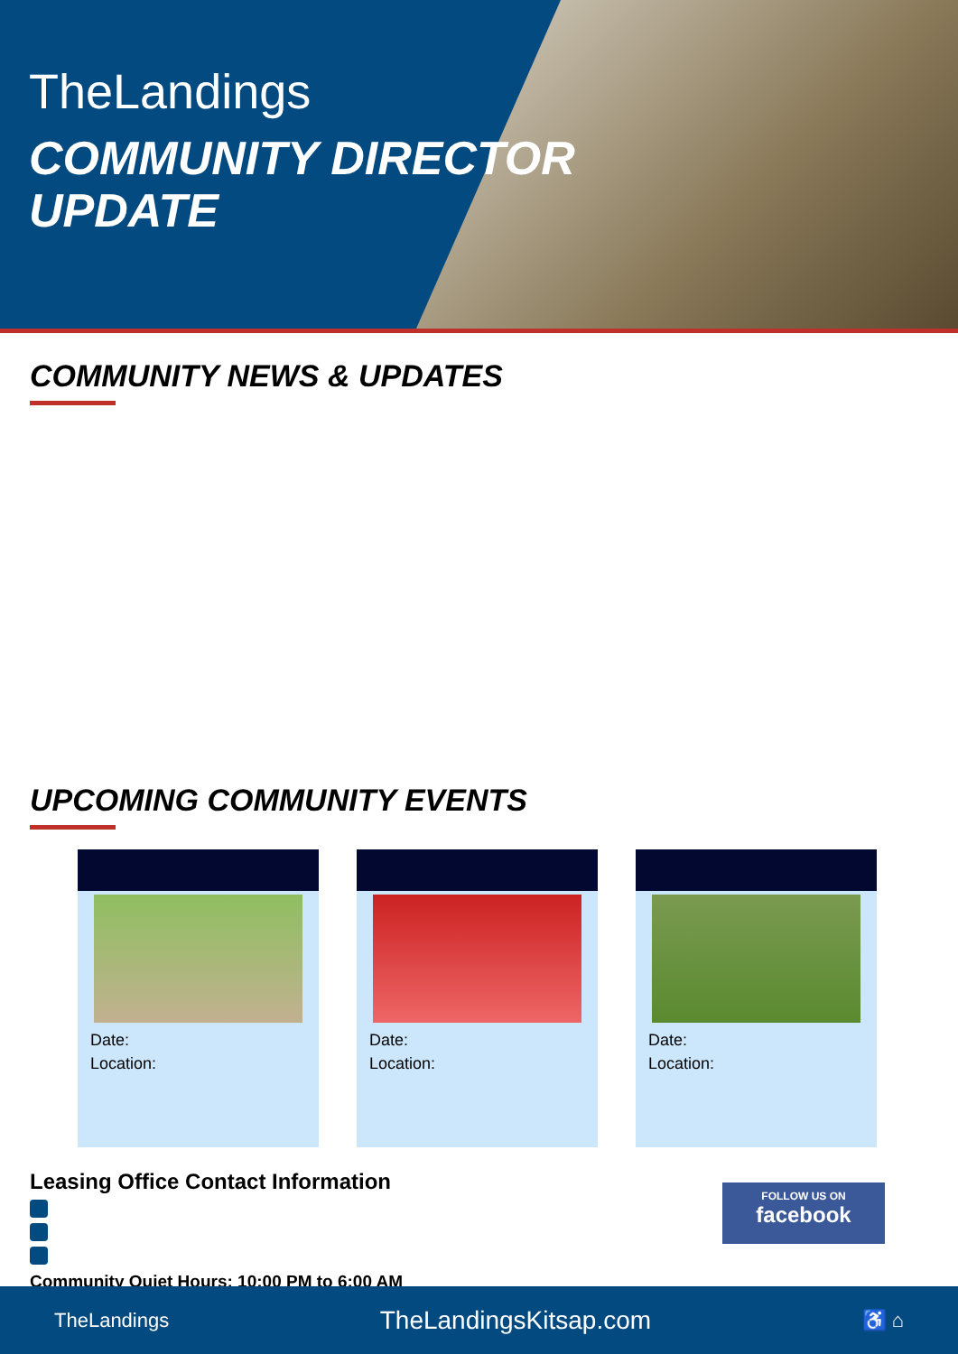TheLandings
COMMUNITY DIRECTOR
UPDATE
COMMUNITY NEWS & UPDATES
UPCOMING COMMUNITY EVENTS
Date:
Location:
Date:
Location:
Date:
Location:
Leasing Office Contact Information
Community Quiet Hours: 10:00 PM to 6:00 AM
FOLLOW US ON
facebook
TheLandings TheLandingsKitsap.com ♿ ⌂